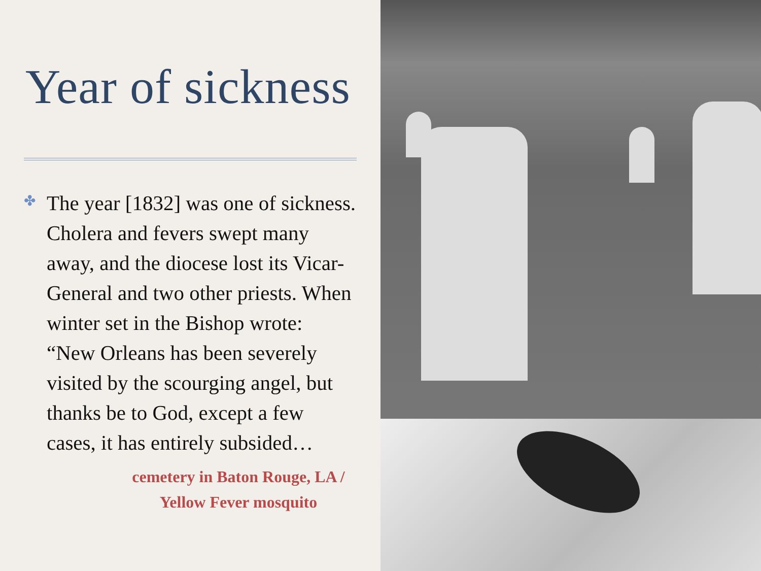Year of sickness
✤
The year [1832] was one of sickness. Cholera and fevers swept many away, and the diocese lost its Vicar-General and two other priests. When winter set in the Bishop wrote: “New Orleans has been severely visited by the scourging angel, but thanks be to God, except a few cases, it has entirely subsided…
cemetery in Baton Rouge, LA /
Yellow Fever mosquito